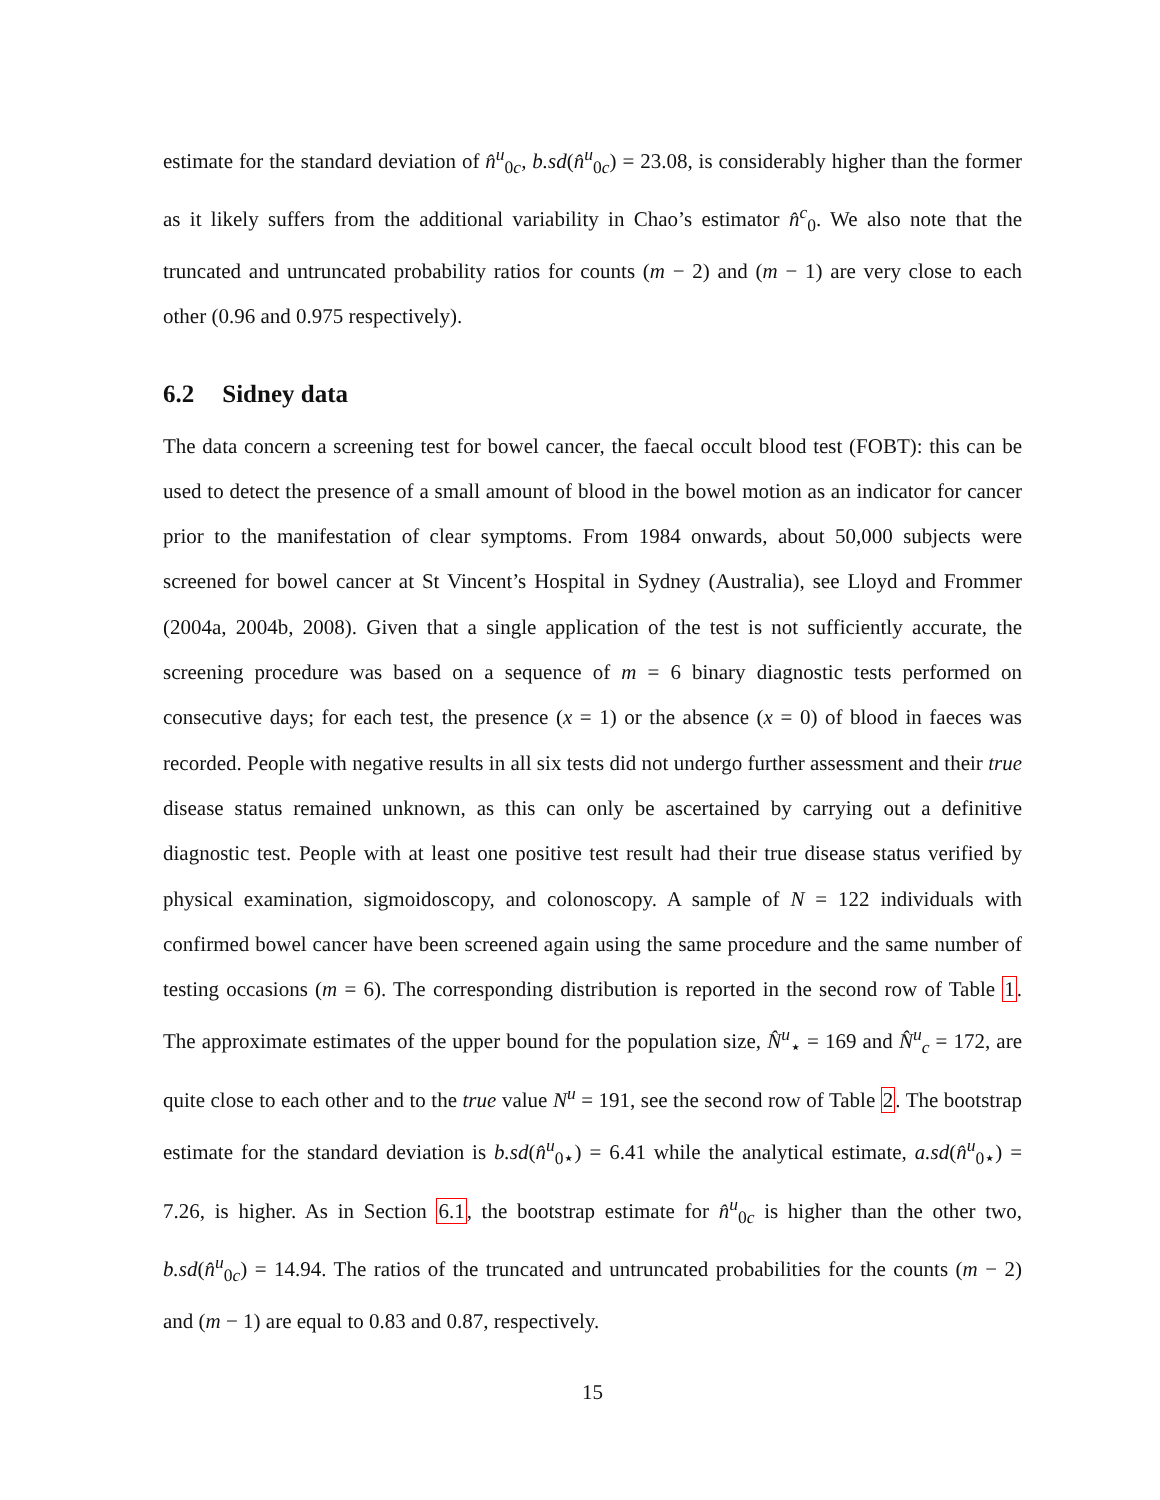estimate for the standard deviation of n̂<sup>u</sup><sub>0c</sub>, b.sd(n̂<sup>u</sup><sub>0c</sub>) = 23.08, is considerably higher than the former as it likely suffers from the additional variability in Chao’s estimator n̂<sup>c</sup><sub>0</sub>. We also note that the truncated and untruncated probability ratios for counts (m − 2) and (m − 1) are very close to each other (0.96 and 0.975 respectively).
6.2 Sidney data
The data concern a screening test for bowel cancer, the faecal occult blood test (FOBT): this can be used to detect the presence of a small amount of blood in the bowel motion as an indicator for cancer prior to the manifestation of clear symptoms. From 1984 onwards, about 50,000 subjects were screened for bowel cancer at St Vincent’s Hospital in Sydney (Australia), see Lloyd and Frommer (2004a, 2004b, 2008). Given that a single application of the test is not sufficiently accurate, the screening procedure was based on a sequence of m = 6 binary diagnostic tests performed on consecutive days; for each test, the presence (x = 1) or the absence (x = 0) of blood in faeces was recorded. People with negative results in all six tests did not undergo further assessment and their true disease status remained unknown, as this can only be ascertained by carrying out a definitive diagnostic test. People with at least one positive test result had their true disease status verified by physical examination, sigmoidoscopy, and colonoscopy. A sample of N = 122 individuals with confirmed bowel cancer have been screened again using the same procedure and the same number of testing occasions (m = 6). The corresponding distribution is reported in the second row of Table 1. The approximate estimates of the upper bound for the population size, N̂<sup>u</sup><sub>⋆</sub> = 169 and N̂<sup>u</sup><sub>c</sub> = 172, are quite close to each other and to the true value N<sup>u</sup> = 191, see the second row of Table 2. The bootstrap estimate for the standard deviation is b.sd(n̂<sup>u</sup><sub>0⋆</sub>) = 6.41 while the analytical estimate, a.sd(n̂<sup>u</sup><sub>0⋆</sub>) = 7.26, is higher. As in Section 6.1, the bootstrap estimate for n̂<sup>u</sup><sub>0c</sub> is higher than the other two, b.sd(n̂<sup>u</sup><sub>0c</sub>) = 14.94. The ratios of the truncated and untruncated probabilities for the counts (m − 2) and (m − 1) are equal to 0.83 and 0.87, respectively.
15